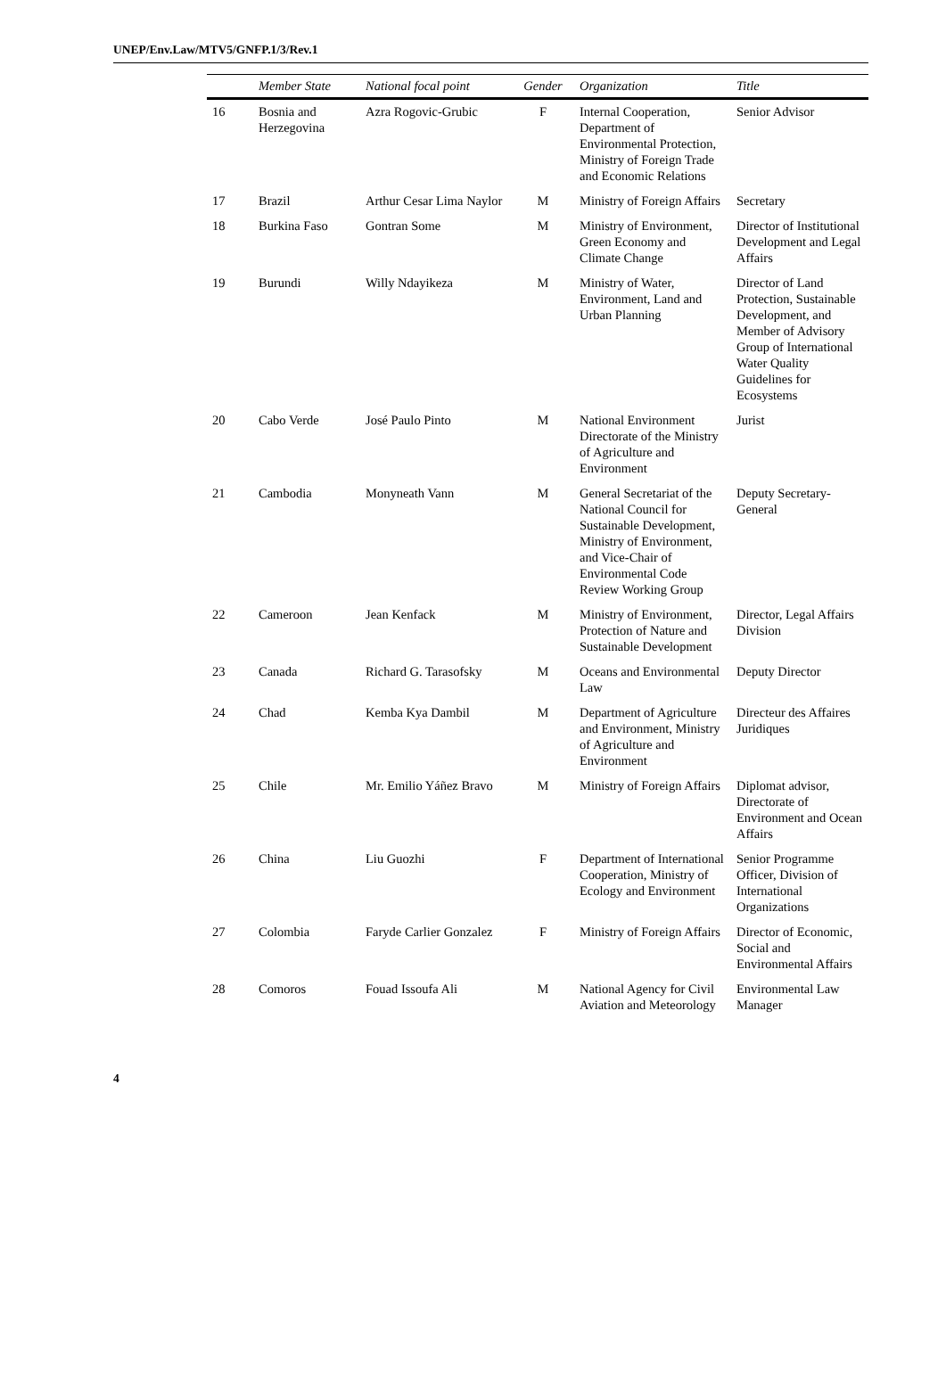UNEP/Env.Law/MTV5/GNFP.1/3/Rev.1
| | Member State | National focal point | Gender | Organization | Title |
| --- | --- | --- | --- | --- | --- |
| 16 | Bosnia and Herzegovina | Azra Rogovic-Grubic | F | Internal Cooperation, Department of Environmental Protection, Ministry of Foreign Trade and Economic Relations | Senior Advisor |
| 17 | Brazil | Arthur Cesar Lima Naylor | M | Ministry of Foreign Affairs | Secretary |
| 18 | Burkina Faso | Gontran Some | M | Ministry of Environment, Green Economy and Climate Change | Director of Institutional Development and Legal Affairs |
| 19 | Burundi | Willy Ndayikeza | M | Ministry of Water, Environment, Land and Urban Planning | Director of Land Protection, Sustainable Development, and Member of Advisory Group of International Water Quality Guidelines for Ecosystems |
| 20 | Cabo Verde | José Paulo Pinto | M | National Environment Directorate of the Ministry of Agriculture and Environment | Jurist |
| 21 | Cambodia | Monyneath Vann | M | General Secretariat of the National Council for Sustainable Development, Ministry of Environment, and Vice-Chair of Environmental Code Review Working Group | Deputy Secretary-General |
| 22 | Cameroon | Jean Kenfack | M | Ministry of Environment, Protection of Nature and Sustainable Development | Director, Legal Affairs Division |
| 23 | Canada | Richard G. Tarasofsky | M | Oceans and Environmental Law | Deputy Director |
| 24 | Chad | Kemba Kya Dambil | M | Department of Agriculture and Environment, Ministry of Agriculture and Environment | Directeur des Affaires Juridiques |
| 25 | Chile | Mr. Emilio Yáñez Bravo | M | Ministry of Foreign Affairs | Diplomat advisor, Directorate of Environment and Ocean Affairs |
| 26 | China | Liu Guozhi | F | Department of International Cooperation, Ministry of Ecology and Environment | Senior Programme Officer, Division of International Organizations |
| 27 | Colombia | Faryde Carlier Gonzalez | F | Ministry of Foreign Affairs | Director of Economic, Social and Environmental Affairs |
| 28 | Comoros | Fouad Issoufa Ali | M | National Agency for Civil Aviation and Meteorology | Environmental Law Manager |
4